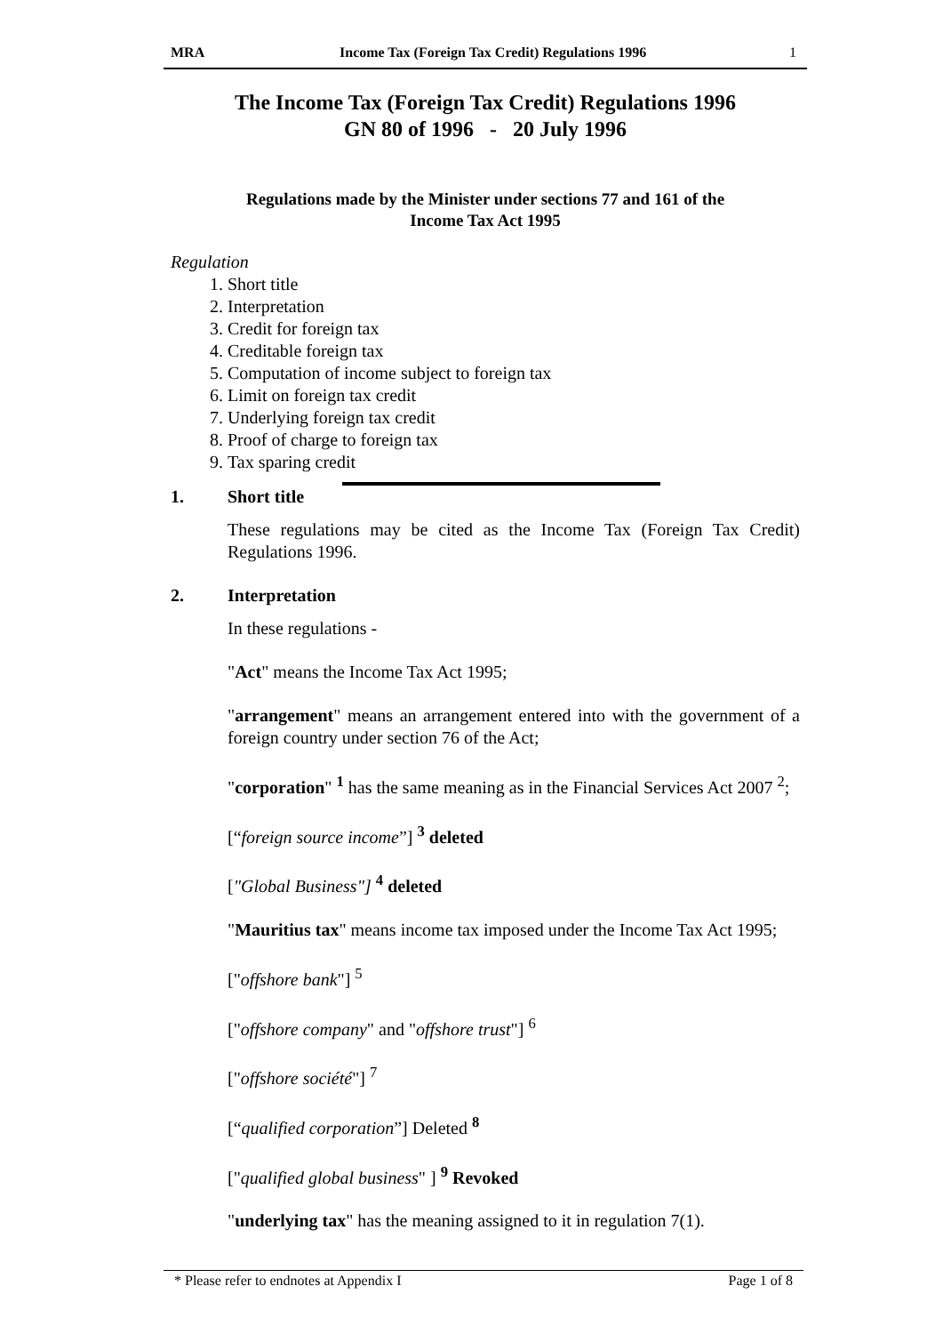MRA Income Tax (Foreign Tax Credit) Regulations 1996
1
The Income Tax (Foreign Tax Credit) Regulations 1996
GN 80 of 1996 - 20 July 1996
Regulations made by the Minister under sections 77 and 161 of the
Income Tax Act 1995
Regulation
1. Short title
2. Interpretation
3. Credit for foreign tax
4. Creditable foreign tax
5. Computation of income subject to foreign tax
6. Limit on foreign tax credit
7. Underlying foreign tax credit
8. Proof of charge to foreign tax
9. Tax sparing credit
1. Short title
These regulations may be cited as the Income Tax (Foreign Tax Credit) Regulations 1996.
2. Interpretation
In these regulations -
"Act" means the Income Tax Act 1995;
"arrangement" means an arrangement entered into with the government of a foreign country under section 76 of the Act;
"corporation" <sup>1</sup> has the same meaning as in the Financial Services Act 2007 <sup>2</sup>;
[“foreign source income”] <sup>3</sup> deleted
["Global Business"] <sup>4</sup> deleted
"Mauritius tax" means income tax imposed under the Income Tax Act 1995;
["offshore bank"] <sup>5</sup>
["offshore company" and "offshore trust"] <sup>6</sup>
["offshore société"] <sup>7</sup>
[“qualified corporation”] Deleted <sup>8</sup>
["qualified global business" ] <sup>9</sup> Revoked
"underlying tax" has the meaning assigned to it in regulation 7(1).
* Please refer to endnotes at Appendix I Page 1 of 8